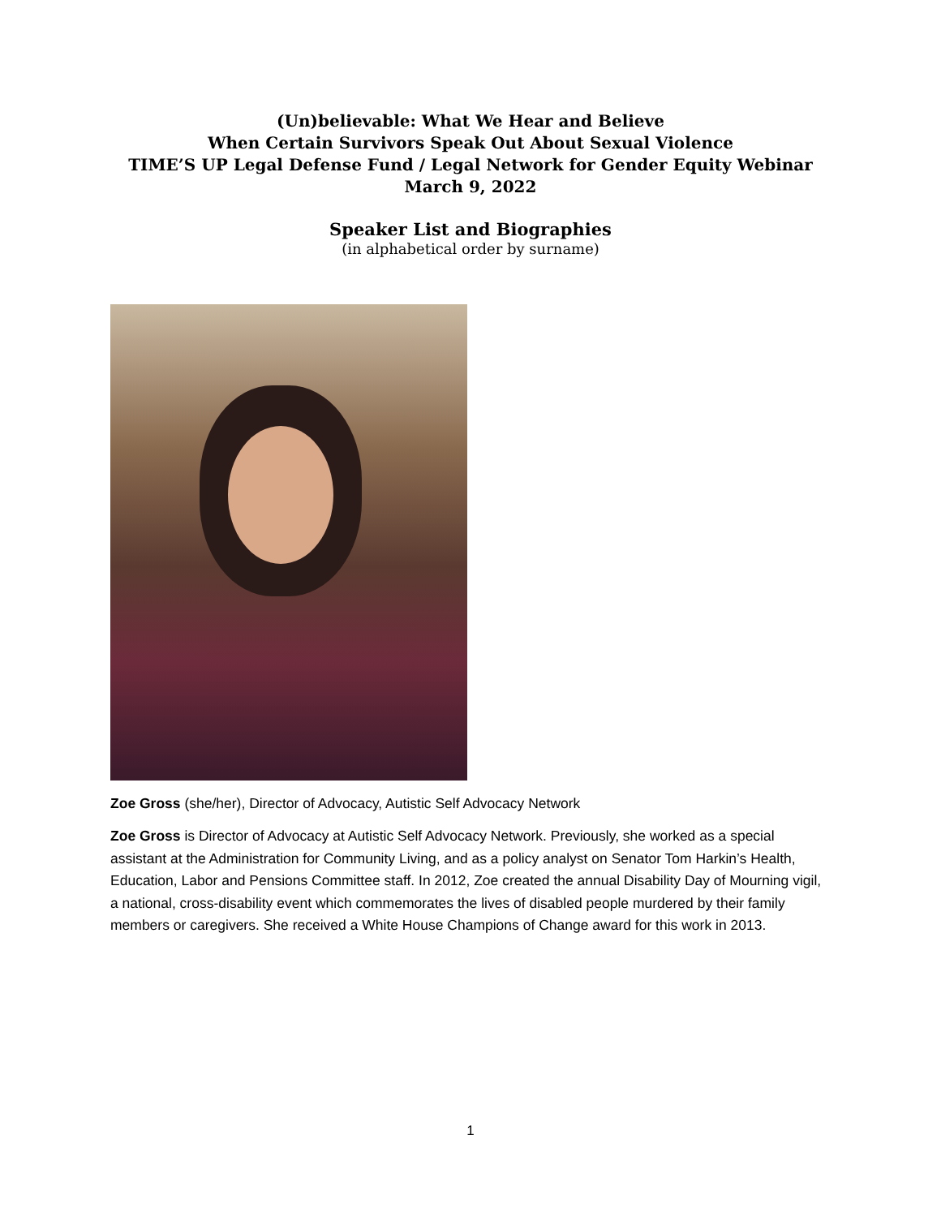(Un)believable: What We Hear and Believe
When Certain Survivors Speak Out About Sexual Violence
TIME’S UP Legal Defense Fund / Legal Network for Gender Equity Webinar
March 9, 2022
Speaker List and Biographies
(in alphabetical order by surname)
Zoe Gross (she/her), Director of Advocacy, Autistic Self Advocacy Network
Zoe Gross is Director of Advocacy at Autistic Self Advocacy Network. Previously, she worked as a special assistant at the Administration for Community Living, and as a policy analyst on Senator Tom Harkin’s Health, Education, Labor and Pensions Committee staff. In 2012, Zoe created the annual Disability Day of Mourning vigil, a national, cross-disability event which commemorates the lives of disabled people murdered by their family members or caregivers. She received a White House Champions of Change award for this work in 2013.
1